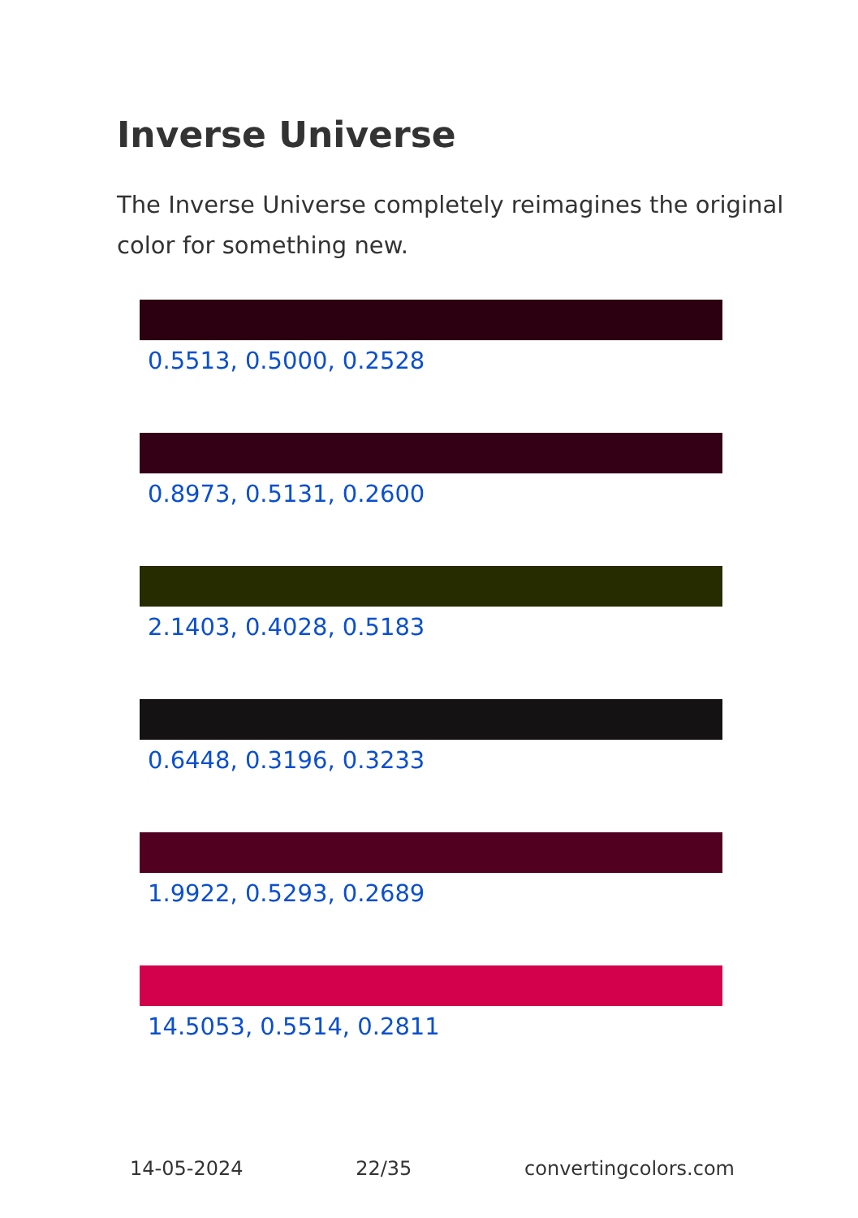Inverse Universe
The Inverse Universe completely reimagines the original color for something new.
0.5513, 0.5000, 0.2528
0.8973, 0.5131, 0.2600
2.1403, 0.4028, 0.5183
0.6448, 0.3196, 0.3233
1.9922, 0.5293, 0.2689
14.5053, 0.5514, 0.2811
14-05-2024 22/35 convertingcolors.com